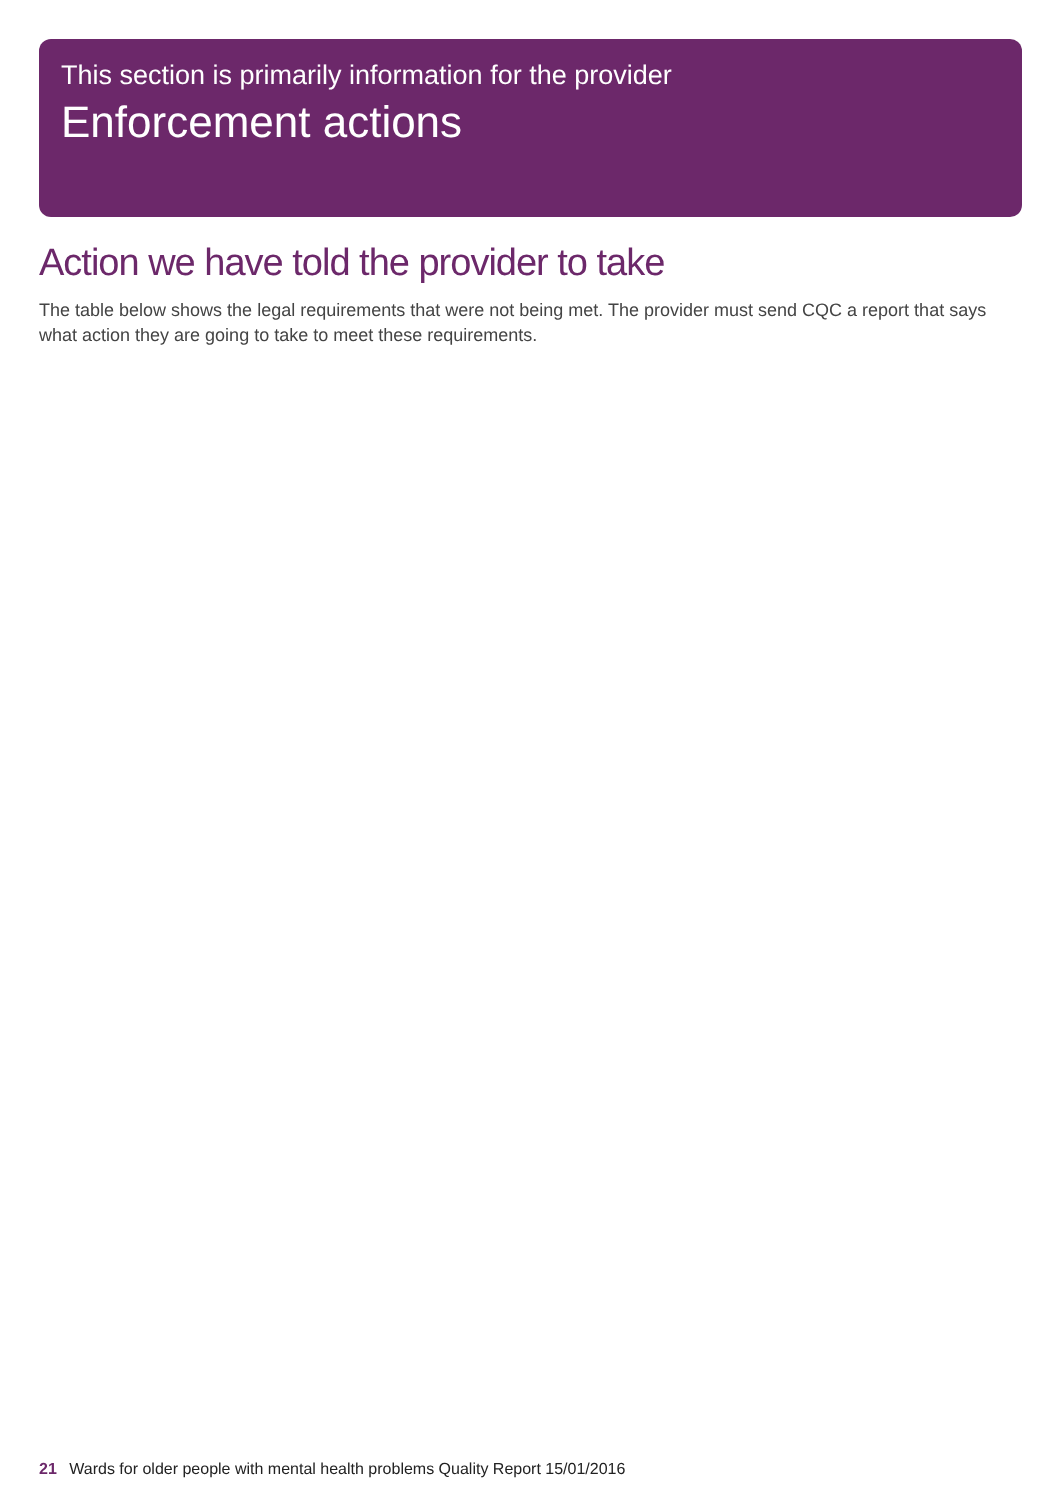This section is primarily information for the provider
Enforcement actions
Action we have told the provider to take
The table below shows the legal requirements that were not being met. The provider must send CQC a report that says what action they are going to take to meet these requirements.
21 Wards for older people with mental health problems Quality Report 15/01/2016